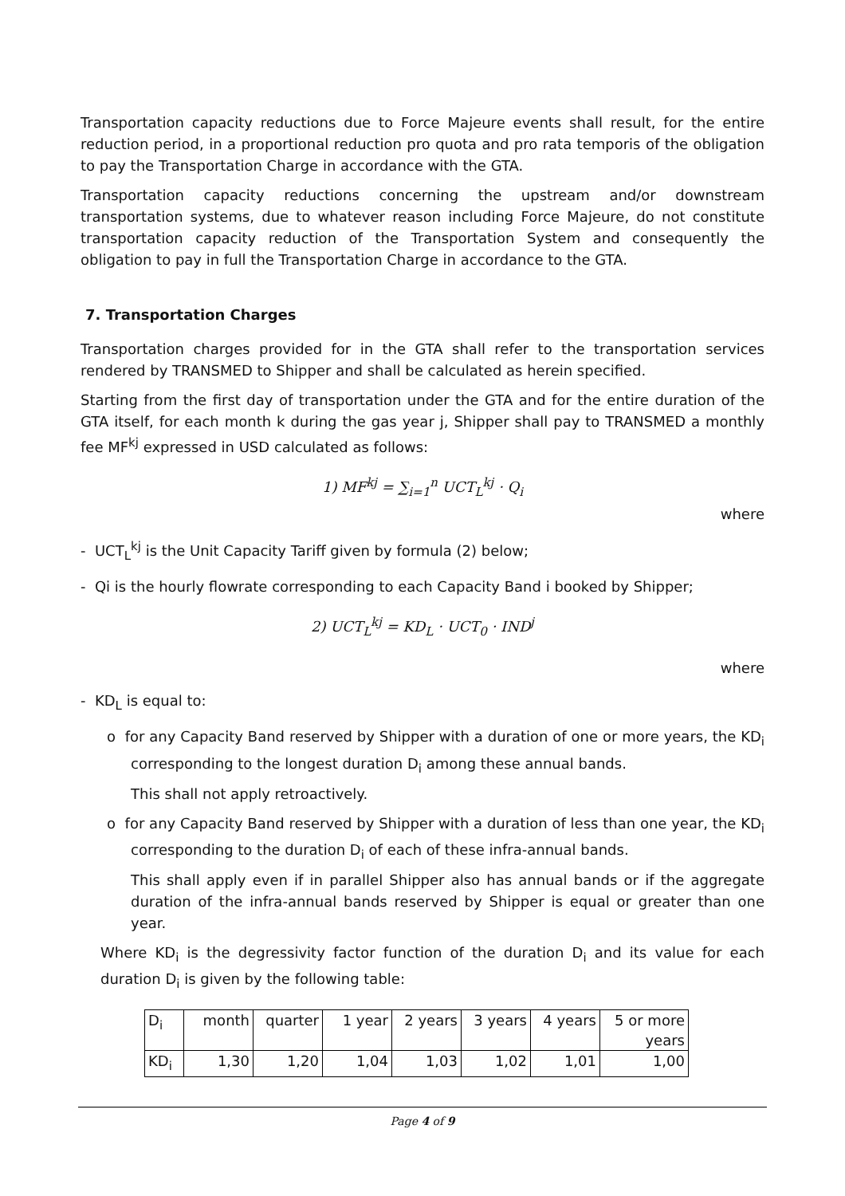Transportation capacity reductions due to Force Majeure events shall result, for the entire reduction period, in a proportional reduction pro quota and pro rata temporis of the obligation to pay the Transportation Charge in accordance with the GTA.
Transportation capacity reductions concerning the upstream and/or downstream transportation systems, due to whatever reason including Force Majeure, do not constitute transportation capacity reduction of the Transportation System and consequently the obligation to pay in full the Transportation Charge in accordance to the GTA.
7. Transportation Charges
Transportation charges provided for in the GTA shall refer to the transportation services rendered by TRANSMED to Shipper and shall be calculated as herein specified.
Starting from the first day of transportation under the GTA and for the entire duration of the GTA itself, for each month k during the gas year j, Shipper shall pay to TRANSMED a monthly fee MF<sup>kj</sup> expressed in USD calculated as follows:
1) MF<sup>kj</sup> = ∑<sub>i=1</sub><sup>n</sup> UCT<sub>L</sub><sup>kj</sup> · Q<sub>i</sub>
where
- UCT<sub>L</sub><sup>kj</sup> is the Unit Capacity Tariff given by formula (2) below;
- Qi is the hourly flowrate corresponding to each Capacity Band i booked by Shipper;
2) UCT<sub>L</sub><sup>kj</sup> = KD<sub>L</sub> · UCT<sub>0</sub> · IND<sup>j</sup>
where
- KD<sub>L</sub> is equal to:
o for any Capacity Band reserved by Shipper with a duration of one or more years, the KD<sub>i</sub> corresponding to the longest duration D<sub>i</sub> among these annual bands.
This shall not apply retroactively.
o for any Capacity Band reserved by Shipper with a duration of less than one year, the KD<sub>i</sub> corresponding to the duration D<sub>i</sub> of each of these infra-annual bands.
This shall apply even if in parallel Shipper also has annual bands or if the aggregate duration of the infra-annual bands reserved by Shipper is equal or greater than one year.
Where KD<sub>i</sub> is the degressivity factor function of the duration D<sub>i</sub> and its value for each duration D<sub>i</sub> is given by the following table:
| D<sub>i</sub> | month | quarter | 1 year | 2 years | 3 years | 4 years | 5 or more years |
| KD<sub>i</sub> | 1,30 | 1,20 | 1,04 | 1,03 | 1,02 | 1,01 | 1,00 |
Page 4 of 9